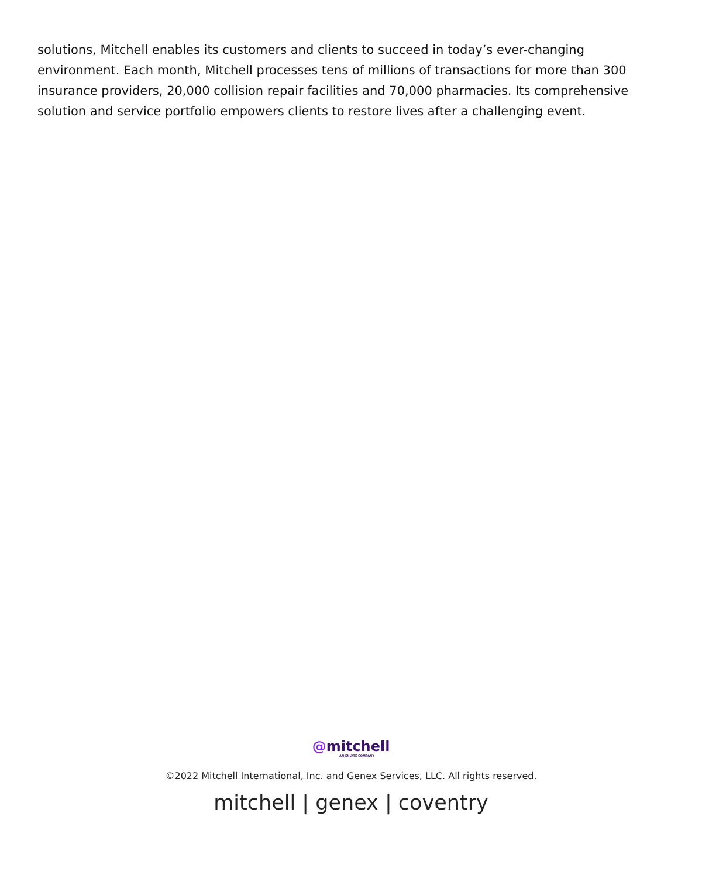solutions, Mitchell enables its customers and clients to succeed in today’s ever-changing environment. Each month, Mitchell processes tens of millions of transactions for more than 300 insurance providers, 20,000 collision repair facilities and 70,000 pharmacies. Its comprehensive solution and service portfolio empowers clients to restore lives after a challenging event.
@mitchell
AN ENLYTE COMPANY
©2022 Mitchell International, Inc. and Genex Services, LLC. All rights reserved.
mitchell | genex | coventry